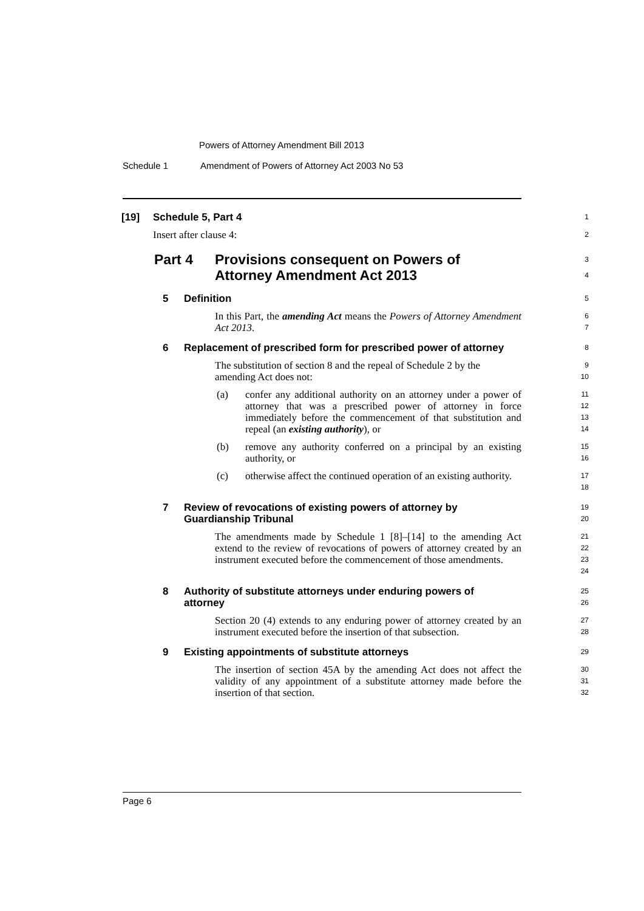Powers of Attorney Amendment Bill 2013
Schedule 1 Amendment of Powers of Attorney Act 2003 No 53
[19] Schedule 5, Part 4
1
Insert after clause 4:
2
Part 4 Provisions consequent on Powers of
Attorney Amendment Act 2013
3
4
5 Definition
5
In this Part, the amending Act means the Powers of Attorney Amendment Act 2013.
6
7
6 Replacement of prescribed form for prescribed power of attorney
8
The substitution of section 8 and the repeal of Schedule 2 by the amending Act does not:
9
10
(a) confer any additional authority on an attorney under a power of attorney that was a prescribed power of attorney in force immediately before the commencement of that substitution and repeal (an existing authority), or
11
12
13
14
(b) remove any authority conferred on a principal by an existing authority, or
15
16
(c) otherwise affect the continued operation of an existing authority.
17
18
7 Review of revocations of existing powers of attorney by
Guardianship Tribunal
19
20
The amendments made by Schedule 1 [8]–[14] to the amending Act extend to the review of revocations of powers of attorney created by an instrument executed before the commencement of those amendments.
21
22
23
24
8 Authority of substitute attorneys under enduring powers of
attorney
25
26
Section 20 (4) extends to any enduring power of attorney created by an instrument executed before the insertion of that subsection.
27
28
9 Existing appointments of substitute attorneys
29
The insertion of section 45A by the amending Act does not affect the validity of any appointment of a substitute attorney made before the insertion of that section.
30
31
32
Page 6